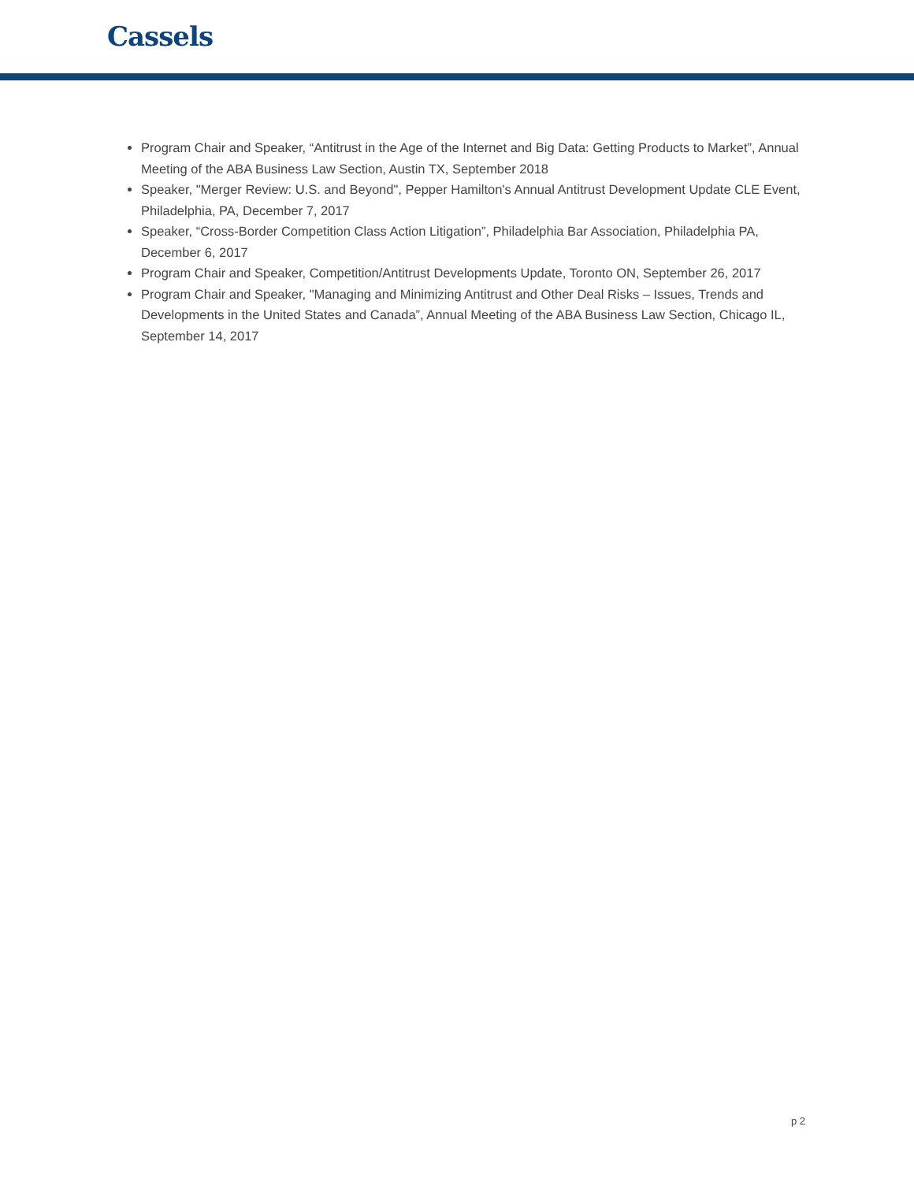Cassels
Program Chair and Speaker, “Antitrust in the Age of the Internet and Big Data: Getting Products to Market”, Annual Meeting of the ABA Business Law Section, Austin TX, September 2018
Speaker, "Merger Review: U.S. and Beyond", Pepper Hamilton's Annual Antitrust Development Update CLE Event, Philadelphia, PA, December 7, 2017
Speaker, “Cross-Border Competition Class Action Litigation”, Philadelphia Bar Association, Philadelphia PA, December 6, 2017
Program Chair and Speaker, Competition/Antitrust Developments Update, Toronto ON, September 26, 2017
Program Chair and Speaker, "Managing and Minimizing Antitrust and Other Deal Risks – Issues, Trends and Developments in the United States and Canada”, Annual Meeting of the ABA Business Law Section, Chicago IL, September 14, 2017
p 2